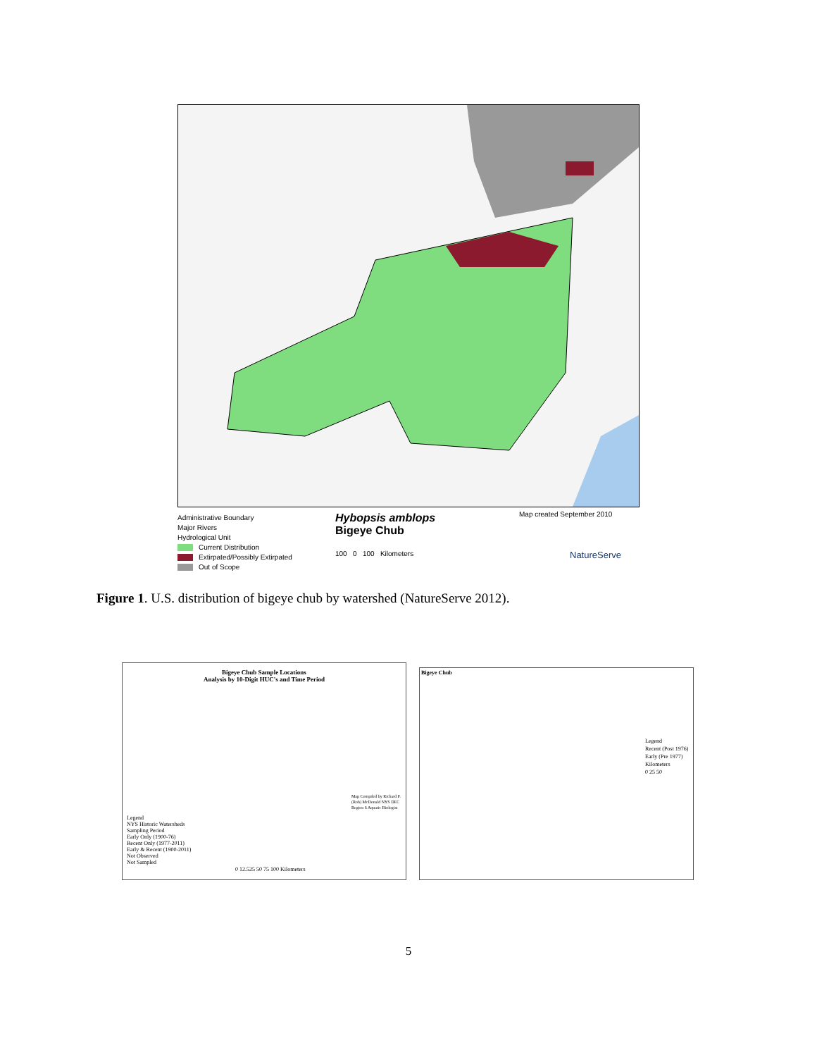Administrative Boundary
Major Rivers
Hydrological Unit
Current Distribution
Extirpated/Possibly Extirpated
Out of Scope
Hybopsis amblops
Bigeye Chub
100 0 100 Kilometers
Map created September 2010
NatureServe
Figure 1. U.S. distribution of bigeye chub by watershed (NatureServe 2012).
Bigeye Chub Sample Locations
Analysis by 10-Digit HUC's and Time Period
Legend
NYS Historic Watersheds
Sampling Period
Early Only (1900-76)
Recent Only (1977-2011)
Early & Recent (1900-2011)
Not Observed
Not Sampled
Map Compiled by Richard F. (Rob) McDonald NYS DEC Region 6 Aquatic Biologist
0 12.525 50 75 100 Kilometers
Bigeye Chub
Legend
Recent (Post 1976)
Early (Pre 1977)
Kilometers
0 25 50
5